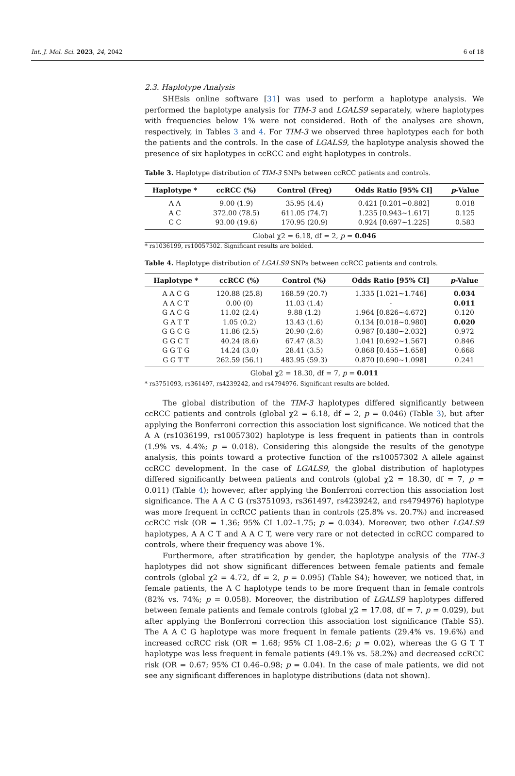Int. J. Mol. Sci. 2023, 24, 2042 6 of 18
2.3. Haplotype Analysis
SHEsis online software [31] was used to perform a haplotype analysis. We performed the haplotype analysis for TIM-3 and LGALS9 separately, where haplotypes with frequencies below 1% were not considered. Both of the analyses are shown, respectively, in Tables 3 and 4. For TIM-3 we observed three haplotypes each for both the patients and the controls. In the case of LGALS9, the haplotype analysis showed the presence of six haplotypes in ccRCC and eight haplotypes in controls.
Table 3. Haplotype distribution of TIM-3 SNPs between ccRCC patients and controls.
| Haplotype * | ccRCC (%) | Control (Freq) | Odds Ratio [95% CI] | p -Value |
| --- | --- | --- | --- | --- |
| A A | 9.00 (1.9) | 35.95 (4.4) | 0.421 [0.201~0.882] | 0.018 |
| A C | 372.00 (78.5) | 611.05 (74.7) | 1.235 [0.943~1.617] | 0.125 |
| C C | 93.00 (19.6) | 170.95 (20.9) | 0.924 [0.697~1.225] | 0.583 |
| Global χ2 = 6.18, df = 2, p = 0.046 | | | | |
* rs1036199, rs10057302. Significant results are bolded.
Table 4. Haplotype distribution of LGALS9 SNPs between ccRCC patients and controls.
| Haplotype * | ccRCC (%) | Control (%) | Odds Ratio [95% CI] | p -Value |
| --- | --- | --- | --- | --- |
| A A C G | 120.88 (25.8) | 168.59 (20.7) | 1.335 [1.021~1.746] | 0.034 |
| A A C T | 0.00 (0) | 11.03 (1.4) | - | 0.011 |
| G A C G | 11.02 (2.4) | 9.88 (1.2) | 1.964 [0.826~4.672] | 0.120 |
| G A T T | 1.05 (0.2) | 13.43 (1.6) | 0.134 [0.018~0.980] | 0.020 |
| G G C G | 11.86 (2.5) | 20.90 (2.6) | 0.987 [0.480~2.032] | 0.972 |
| G G C T | 40.24 (8.6) | 67.47 (8.3) | 1.041 [0.692~1.567] | 0.846 |
| G G T G | 14.24 (3.0) | 28.41 (3.5) | 0.868 [0.455~1.658] | 0.668 |
| G G T T | 262.59 (56.1) | 483.95 (59.3) | 0.870 [0.690~1.098] | 0.241 |
| Global χ2 = 18.30, df = 7, p = 0.011 | | | | |
* rs3751093, rs361497, rs4239242, and rs4794976. Significant results are bolded.
The global distribution of the TIM-3 haplotypes differed significantly between ccRCC patients and controls (global χ2 = 6.18, df = 2, p = 0.046) (Table 3), but after applying the Bonferroni correction this association lost significance. We noticed that the A A (rs1036199, rs10057302) haplotype is less frequent in patients than in controls (1.9% vs. 4.4%; p = 0.018). Considering this alongside the results of the genotype analysis, this points toward a protective function of the rs10057302 A allele against ccRCC development. In the case of LGALS9, the global distribution of haplotypes differed significantly between patients and controls (global χ2 = 18.30, df = 7, p = 0.011) (Table 4); however, after applying the Bonferroni correction this association lost significance. The A A C G (rs3751093, rs361497, rs4239242, and rs4794976) haplotype was more frequent in ccRCC patients than in controls (25.8% vs. 20.7%) and increased ccRCC risk (OR = 1.36; 95% CI 1.02–1.75; p = 0.034). Moreover, two other LGALS9 haplotypes, A A C T and A A C T, were very rare or not detected in ccRCC compared to controls, where their frequency was above 1%.
Furthermore, after stratification by gender, the haplotype analysis of the TIM-3 haplotypes did not show significant differences between female patients and female controls (global χ2 = 4.72, df = 2, p = 0.095) (Table S4); however, we noticed that, in female patients, the A C haplotype tends to be more frequent than in female controls (82% vs. 74%; p = 0.058). Moreover, the distribution of LGALS9 haplotypes differed between female patients and female controls (global χ2 = 17.08, df = 7, p = 0.029), but after applying the Bonferroni correction this association lost significance (Table S5). The A A C G haplotype was more frequent in female patients (29.4% vs. 19.6%) and increased ccRCC risk (OR = 1.68; 95% CI 1.08–2.6; p = 0.02), whereas the G G T T haplotype was less frequent in female patients (49.1% vs. 58.2%) and decreased ccRCC risk (OR = 0.67; 95% CI 0.46–0.98; p = 0.04). In the case of male patients, we did not see any significant differences in haplotype distributions (data not shown).